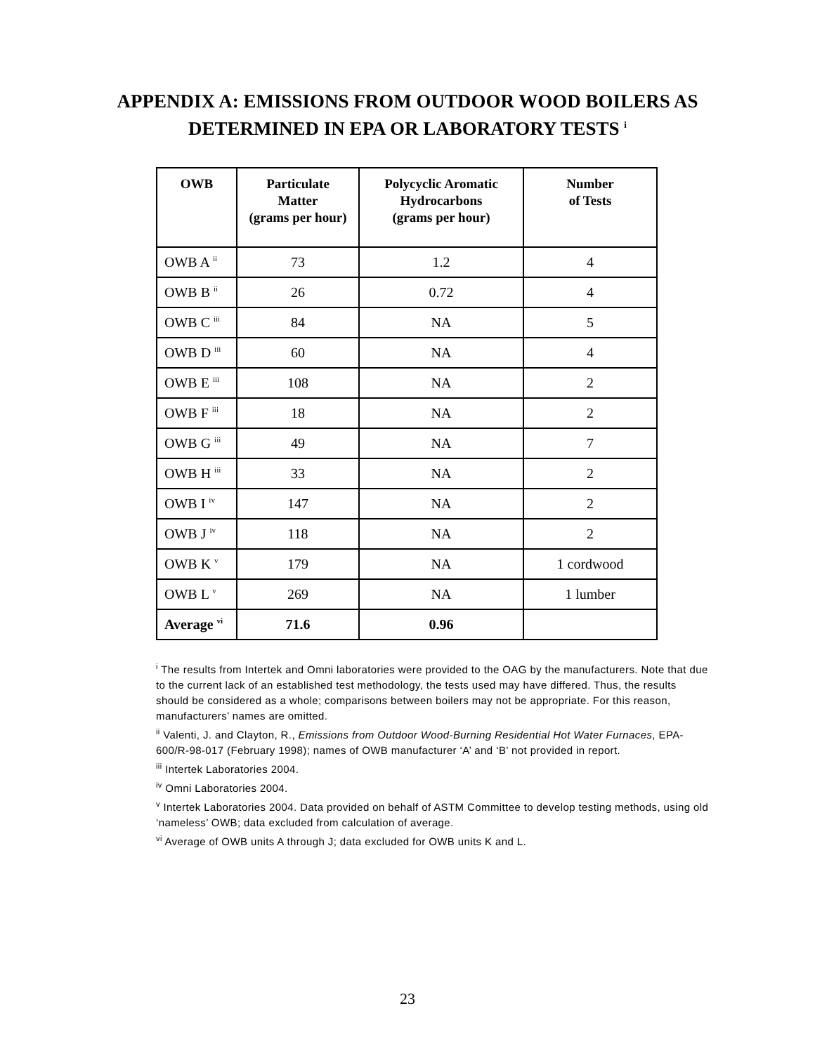APPENDIX A: EMISSIONS FROM OUTDOOR WOOD BOILERS AS
DETERMINED IN EPA OR LABORATORY TESTS <sup>i</sup>
| OWB | Particulate Matter (grams per hour) | Polycyclic Aromatic Hydrocarbons (grams per hour) | Number of Tests |
| --- | --- | --- | --- |
| OWB A <sup>ii</sup> | 73 | 1.2 | 4 |
| OWB B <sup>ii</sup> | 26 | 0.72 | 4 |
| OWB C <sup>iii</sup> | 84 | NA | 5 |
| OWB D <sup>iii</sup> | 60 | NA | 4 |
| OWB E <sup>iii</sup> | 108 | NA | 2 |
| OWB F <sup>iii</sup> | 18 | NA | 2 |
| OWB G <sup>iii</sup> | 49 | NA | 7 |
| OWB H <sup>iii</sup> | 33 | NA | 2 |
| OWB I <sup>iv</sup> | 147 | NA | 2 |
| OWB J <sup>iv</sup> | 118 | NA | 2 |
| OWB K <sup>v</sup> | 179 | NA | 1 cordwood |
| OWB L <sup>v</sup> | 269 | NA | 1 lumber |
| Average <sup>vi</sup> | 71.6 | 0.96 | |
<sup>i</sup> The results from Intertek and Omni laboratories were provided to the OAG by the manufacturers. Note that due to the current lack of an established test methodology, the tests used may have differed. Thus, the results should be considered as a whole; comparisons between boilers may not be appropriate. For this reason, manufacturers’ names are omitted.
<sup>ii</sup> Valenti, J. and Clayton, R., Emissions from Outdoor Wood-Burning Residential Hot Water Furnaces, EPA-600/R-98-017 (February 1998); names of OWB manufacturer ‘A’ and ‘B’ not provided in report.
<sup>iii</sup> Intertek Laboratories 2004.
<sup>iv</sup> Omni Laboratories 2004.
<sup>v</sup> Intertek Laboratories 2004. Data provided on behalf of ASTM Committee to develop testing methods, using old ‘nameless’ OWB; data excluded from calculation of average.
<sup>vi</sup> Average of OWB units A through J; data excluded for OWB units K and L.
23